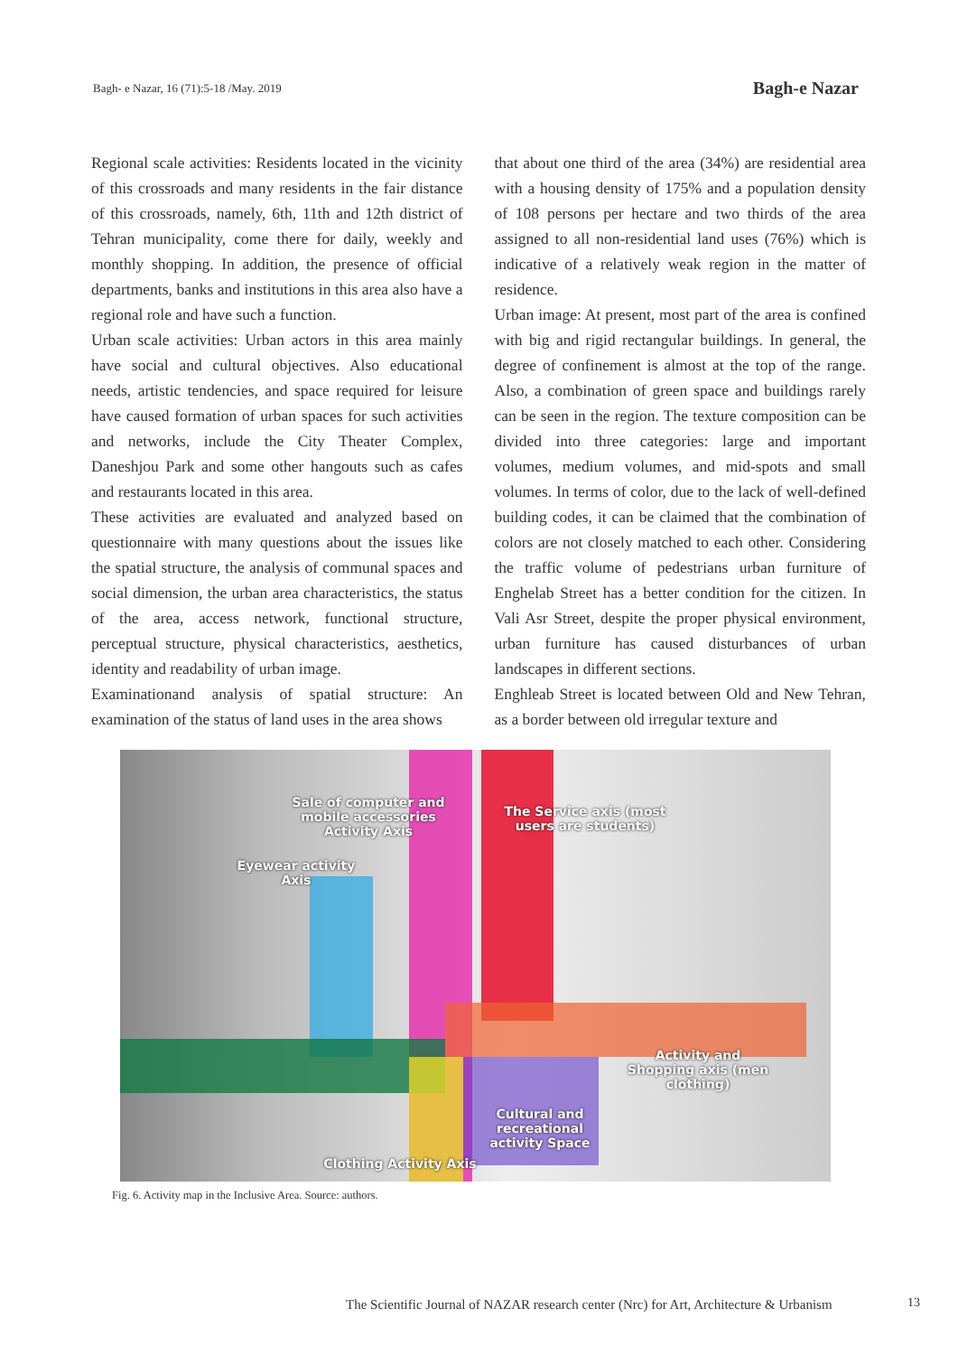Bagh- e Nazar, 16 (71):5-18 /May. 2019
Bagh-e Nazar
Regional scale activities: Residents located in the vicinity of this crossroads and many residents in the fair distance of this crossroads, namely, 6th, 11th and 12th district of Tehran municipality, come there for daily, weekly and monthly shopping. In addition, the presence of official departments, banks and institutions in this area also have a regional role and have such a function.
Urban scale activities: Urban actors in this area mainly have social and cultural objectives. Also educational needs, artistic tendencies, and space required for leisure have caused formation of urban spaces for such activities and networks, include the City Theater Complex, Daneshjou Park and some other hangouts such as cafes and restaurants located in this area.
These activities are evaluated and analyzed based on questionnaire with many questions about the issues like the spatial structure, the analysis of communal spaces and social dimension, the urban area characteristics, the status of the area, access network, functional structure, perceptual structure, physical characteristics, aesthetics, identity and readability of urban image.
Examinationand analysis of spatial structure: An examination of the status of land uses in the area shows
that about one third of the area (34%) are residential area with a housing density of 175% and a population density of 108 persons per hectare and two thirds of the area assigned to all non-residential land uses (76%) which is indicative of a relatively weak region in the matter of residence.
Urban image: At present, most part of the area is confined with big and rigid rectangular buildings. In general, the degree of confinement is almost at the top of the range. Also, a combination of green space and buildings rarely can be seen in the region. The texture composition can be divided into three categories: large and important volumes, medium volumes, and mid-spots and small volumes. In terms of color, due to the lack of well-defined building codes, it can be claimed that the combination of colors are not closely matched to each other. Considering the traffic volume of pedestrians urban furniture of Enghelab Street has a better condition for the citizen. In Vali Asr Street, despite the proper physical environment, urban furniture has caused disturbances of urban landscapes in different sections.
Enghleab Street is located between Old and New Tehran, as a border between old irregular texture and
Sale of computer and mobile accessories Activity Axis
The Service axis (most users are students)
Eyewear activity Axis
Activity and Shopping axis (men clothing)
Cultural and recreational activity Space
Clothing Activity Axis
Fig. 6. Activity map in the Inclusive Area. Source: authors.
The Scientific Journal of NAZAR research center (Nrc) for Art, Architecture & Urbanism
13